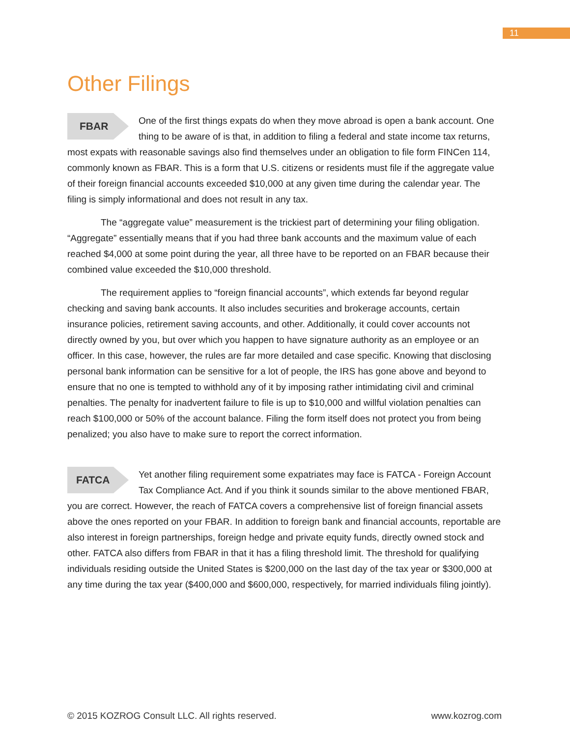11
Other Filings
FBAR One of the first things expats do when they move abroad is open a bank account. One thing to be aware of is that, in addition to filing a federal and state income tax returns, most expats with reasonable savings also find themselves under an obligation to file form FINCen 114, commonly known as FBAR. This is a form that U.S. citizens or residents must file if the aggregate value of their foreign financial accounts exceeded $10,000 at any given time during the calendar year. The filing is simply informational and does not result in any tax.
The “aggregate value” measurement is the trickiest part of determining your filing obligation. “Aggregate” essentially means that if you had three bank accounts and the maximum value of each reached $4,000 at some point during the year, all three have to be reported on an FBAR because their combined value exceeded the $10,000 threshold.
The requirement applies to “foreign financial accounts”, which extends far beyond regular checking and saving bank accounts. It also includes securities and brokerage accounts, certain insurance policies, retirement saving accounts, and other. Additionally, it could cover accounts not directly owned by you, but over which you happen to have signature authority as an employee or an officer. In this case, however, the rules are far more detailed and case specific. Knowing that disclosing personal bank information can be sensitive for a lot of people, the IRS has gone above and beyond to ensure that no one is tempted to withhold any of it by imposing rather intimidating civil and criminal penalties. The penalty for inadvertent failure to file is up to $10,000 and willful violation penalties can reach $100,000 or 50% of the account balance. Filing the form itself does not protect you from being penalized; you also have to make sure to report the correct information.
FATCA Yet another filing requirement some expatriates may face is FATCA - Foreign Account Tax Compliance Act. And if you think it sounds similar to the above mentioned FBAR, you are correct. However, the reach of FATCA covers a comprehensive list of foreign financial assets above the ones reported on your FBAR. In addition to foreign bank and financial accounts, reportable are also interest in foreign partnerships, foreign hedge and private equity funds, directly owned stock and other. FATCA also differs from FBAR in that it has a filing threshold limit. The threshold for qualifying individuals residing outside the United States is $200,000 on the last day of the tax year or $300,000 at any time during the tax year ($400,000 and $600,000, respectively, for married individuals filing jointly).
© 2015 KOZROG Consult LLC. All rights reserved. www.kozrog.com